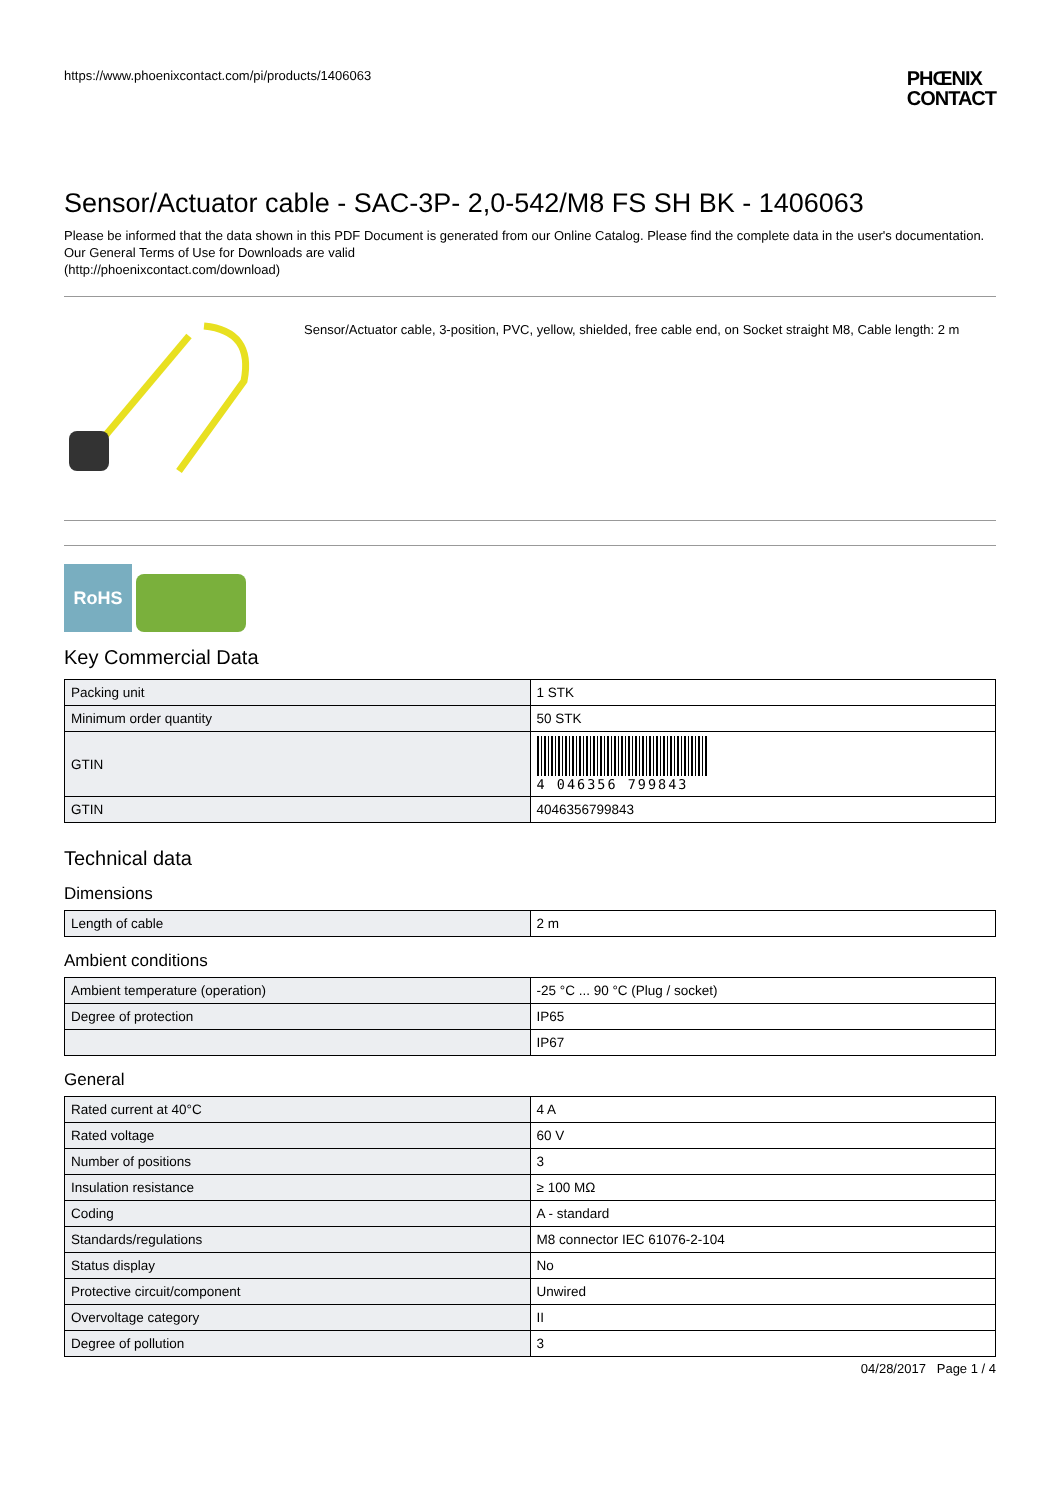https://www.phoenixcontact.com/pi/products/1406063 PHŒNIX
CONTACT
Sensor/Actuator cable - SAC-3P- 2,0-542/M8 FS SH BK - 1406063
Please be informed that the data shown in this PDF Document is generated from our Online Catalog. Please find the complete data in the user's documentation. Our General Terms of Use for Downloads are valid
(http://phoenixcontact.com/download)
Sensor/Actuator cable, 3-position, PVC, yellow, shielded, free cable end, on Socket straight M8, Cable length: 2 m
RoHS
Key Commercial Data
| Packing unit | 1 STK |
| Minimum order quantity | 50 STK |
| GTIN | 4 046356 799843 |
| GTIN | 4046356799843 |
Technical data
Dimensions
| Length of cable | 2 m |
Ambient conditions
| Ambient temperature (operation) | -25 °C ... 90 °C (Plug / socket) |
| Degree of protection | IP65 |
| | IP67 |
General
| Rated current at 40°C | 4 A |
| Rated voltage | 60 V |
| Number of positions | 3 |
| Insulation resistance | ≥ 100 MΩ |
| Coding | A - standard |
| Standards/regulations | M8 connector IEC 61076-2-104 |
| Status display | No |
| Protective circuit/component | Unwired |
| Overvoltage category | II |
| Degree of pollution | 3 |
04/28/2017 Page 1 / 4